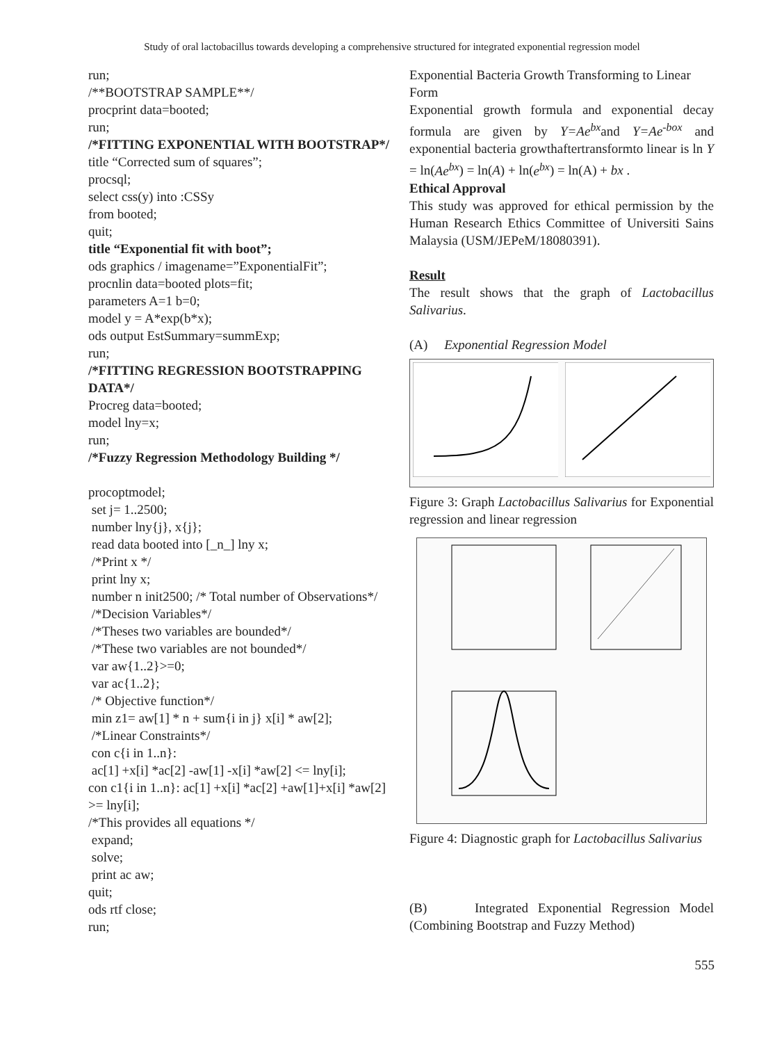Study of oral lactobacillus towards developing a comprehensive structured for integrated exponential regression model
run;
/**BOOTSTRAP SAMPLE**/
procprint data=booted;
run;
/*FITTING EXPONENTIAL WITH BOOTSTRAP*/
title “Corrected sum of squares”;
procsql;
select css(y) into :CSSy
from booted;
quit;
title “Exponential fit with boot”;
ods graphics / imagename=”ExponentialFit”;
procnlin data=booted plots=fit;
parameters A=1 b=0;
model y = A*exp(b*x);
ods output EstSummary=summExp;
run;
/*FITTING REGRESSION BOOTSTRAPPING DATA*/
Procreg data=booted;
model lny=x;
run;
/*Fuzzy Regression Methodology Building */
procoptmodel;
set j= 1..2500;
number lny{j}, x{j};
read data booted into [_n_] lny x;
/*Print x */
print lny x;
number n init2500; /* Total number of Observations*/
/*Decision Variables*/
/*Theses two variables are bounded*/
/*These two variables are not bounded*/
var aw{1..2}>=0;
var ac{1..2};
/* Objective function*/
min z1= aw[1] * n + sum{i in j} x[i] * aw[2];
/*Linear Constraints*/
con c{i in 1..n}:
ac[1] +x[i] *ac[2] -aw[1] -x[i] *aw[2] <= lny[i];
con c1{i in 1..n}: ac[1] +x[i] *ac[2] +aw[1]+x[i] *aw[2] >= lny[i];
/*This provides all equations */
expand;
solve;
print ac aw;
quit;
ods rtf close;
run;
Exponential Bacteria Growth Transforming to Linear Form
Exponential growth formula and exponential decay formula are given by Y=Ae<sup>bx</sup>and Y=Ae<sup>-box</sup> and exponential bacteria growthaftertransformto linear is ln Y = ln(Ae<sup>bx</sup>) = ln(A) + ln(e<sup>bx</sup>) = ln(A) + bx .
Ethical Approval
This study was approved for ethical permission by the Human Research Ethics Committee of Universiti Sains Malaysia (USM/JEPeM/18080391).
Result
The result shows that the graph of Lactobacillus Salivarius.
(A) Exponential Regression Model
Figure 3: Graph Lactobacillus Salivarius for Exponential regression and linear regression
Figure 4: Diagnostic graph for Lactobacillus Salivarius
(B) Integrated Exponential Regression Model (Combining Bootstrap and Fuzzy Method)
555